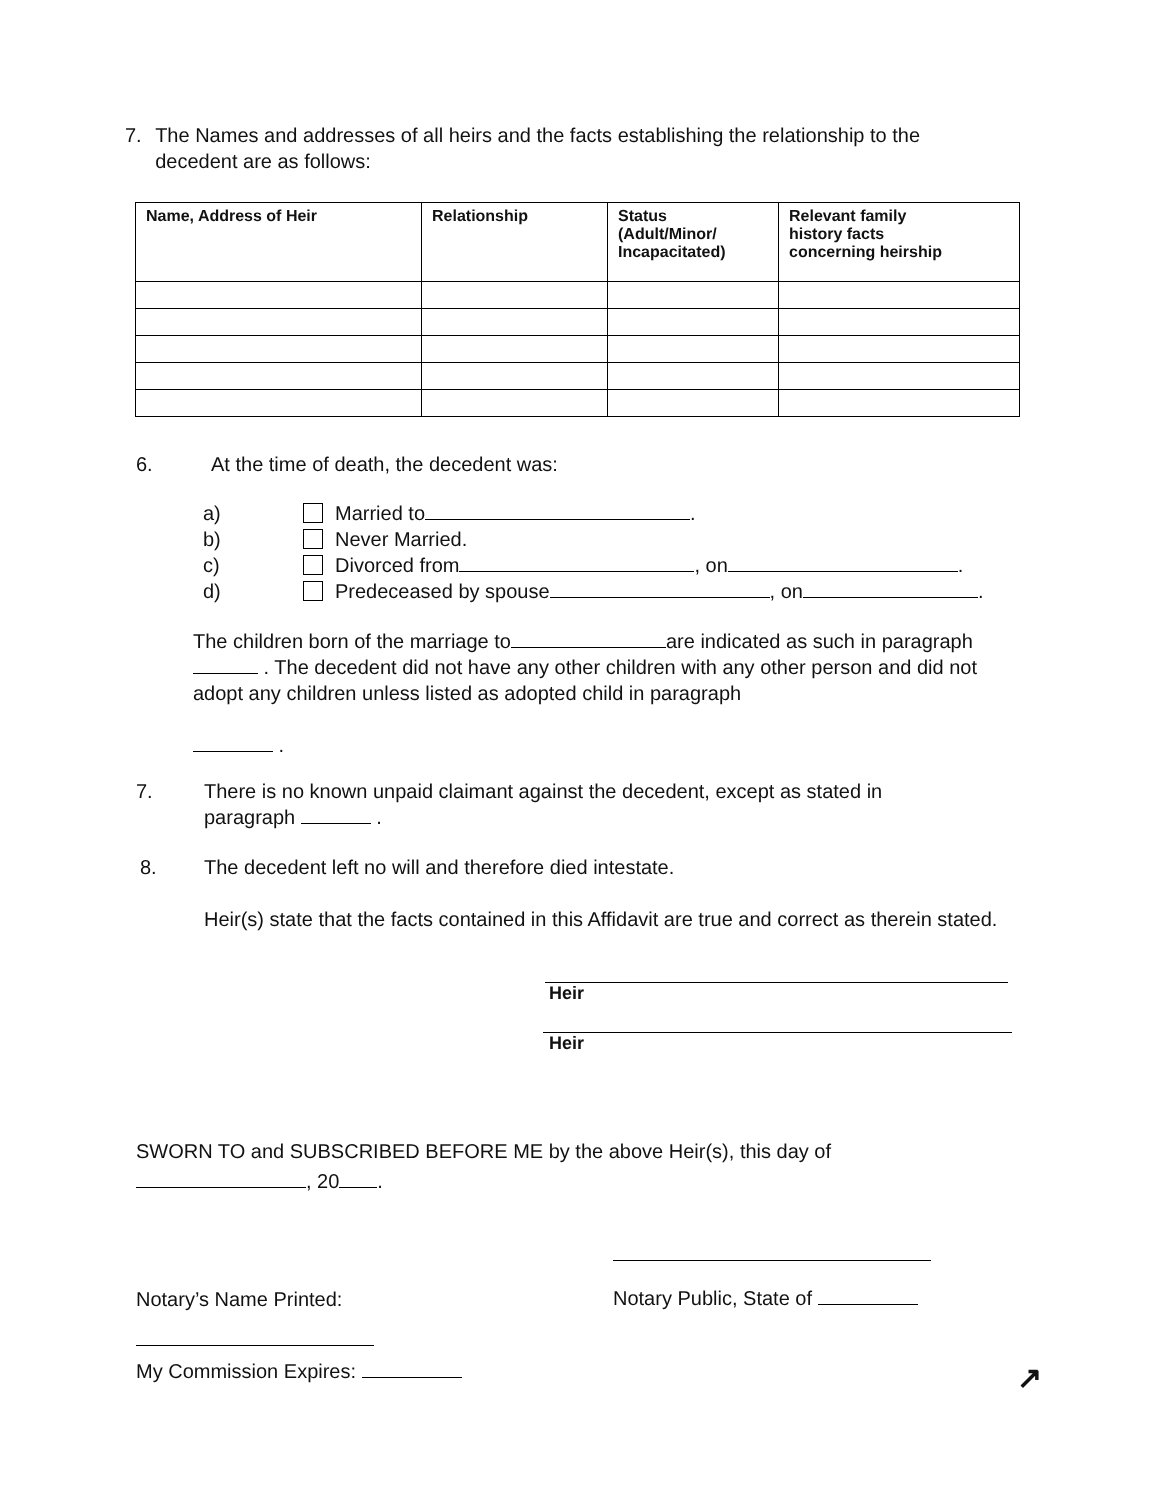7. The Names and addresses of all heirs and the facts establishing the relationship to the decedent are as follows:
| Name, Address of Heir | Relationship | Status (Adult/Minor/ Incapacitated) | Relevant family history facts concerning heirship |
| --- | --- | --- | --- |
6. At the time of death, the decedent was:
a) Married to .
b) Never Married.
c) Divorced from , on .
d) Predeceased by spouse , on .
The children born of the marriage to are indicated as such in paragraph . The decedent did not have any other children with any other person and did not adopt any children unless listed as adopted child in paragraph
.
7. There is no known unpaid claimant against the decedent, except as stated in
paragraph .
8. The decedent left no will and therefore died intestate.
Heir(s) state that the facts contained in this Affidavit are true and correct as therein stated.
Heir
Heir
SWORN TO and SUBSCRIBED BEFORE ME by the above Heir(s), this day of
, 20 .
Notary’s Name Printed:
Notary Public, State of
My Commission Expires: ↗